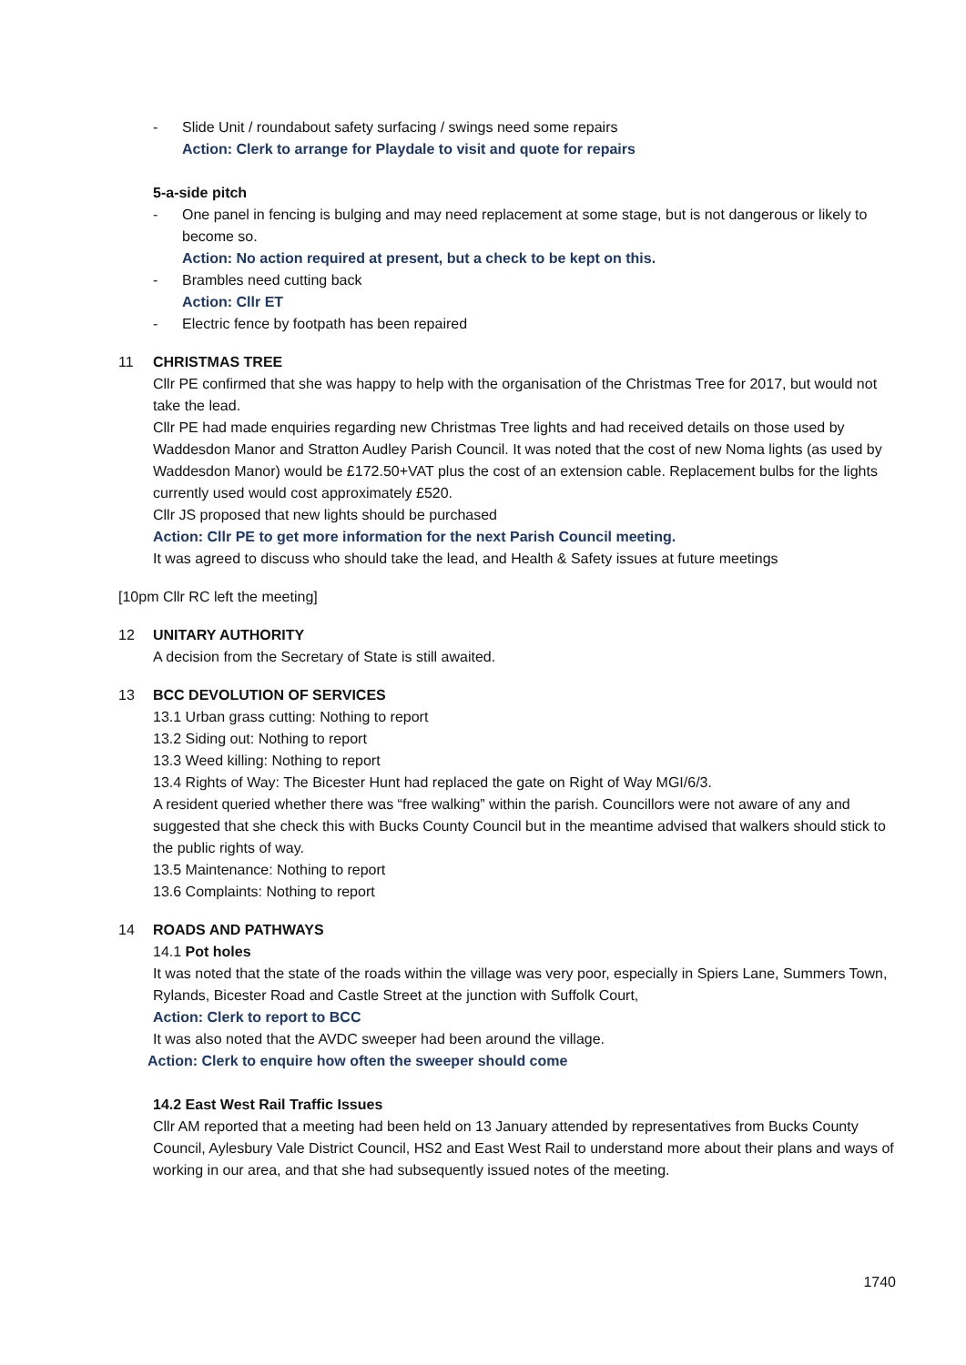- Slide Unit / roundabout safety surfacing / swings need some repairs
Action: Clerk to arrange for Playdale to visit and quote for repairs
5-a-side pitch
- One panel in fencing is bulging and may need replacement at some stage, but is not dangerous or likely to become so.
Action: No action required at present, but a check to be kept on this.
- Brambles need cutting back
Action: Cllr ET
- Electric fence by footpath has been repaired
11 CHRISTMAS TREE
Cllr PE confirmed that she was happy to help with the organisation of the Christmas Tree for 2017, but would not take the lead.
Cllr PE had made enquiries regarding new Christmas Tree lights and had received details on those used by Waddesdon Manor and Stratton Audley Parish Council. It was noted that the cost of new Noma lights (as used by Waddesdon Manor) would be £172.50+VAT plus the cost of an extension cable. Replacement bulbs for the lights currently used would cost approximately £520.
Cllr JS proposed that new lights should be purchased
Action: Cllr PE to get more information for the next Parish Council meeting.
It was agreed to discuss who should take the lead, and Health & Safety issues at future meetings
[10pm Cllr RC left the meeting]
12 UNITARY AUTHORITY
A decision from the Secretary of State is still awaited.
13 BCC DEVOLUTION OF SERVICES
13.1 Urban grass cutting: Nothing to report
13.2 Siding out: Nothing to report
13.3 Weed killing: Nothing to report
13.4 Rights of Way: The Bicester Hunt had replaced the gate on Right of Way MGI/6/3.
A resident queried whether there was “free walking” within the parish. Councillors were not aware of any and suggested that she check this with Bucks County Council but in the meantime advised that walkers should stick to the public rights of way.
13.5 Maintenance: Nothing to report
13.6 Complaints: Nothing to report
14 ROADS AND PATHWAYS
14.1 Pot holes
It was noted that the state of the roads within the village was very poor, especially in Spiers Lane, Summers Town, Rylands, Bicester Road and Castle Street at the junction with Suffolk Court,
Action: Clerk to report to BCC
It was also noted that the AVDC sweeper had been around the village.
Action: Clerk to enquire how often the sweeper should come
14.2 East West Rail Traffic Issues
Cllr AM reported that a meeting had been held on 13 January attended by representatives from Bucks County Council, Aylesbury Vale District Council, HS2 and East West Rail to understand more about their plans and ways of working in our area, and that she had subsequently issued notes of the meeting.
1740